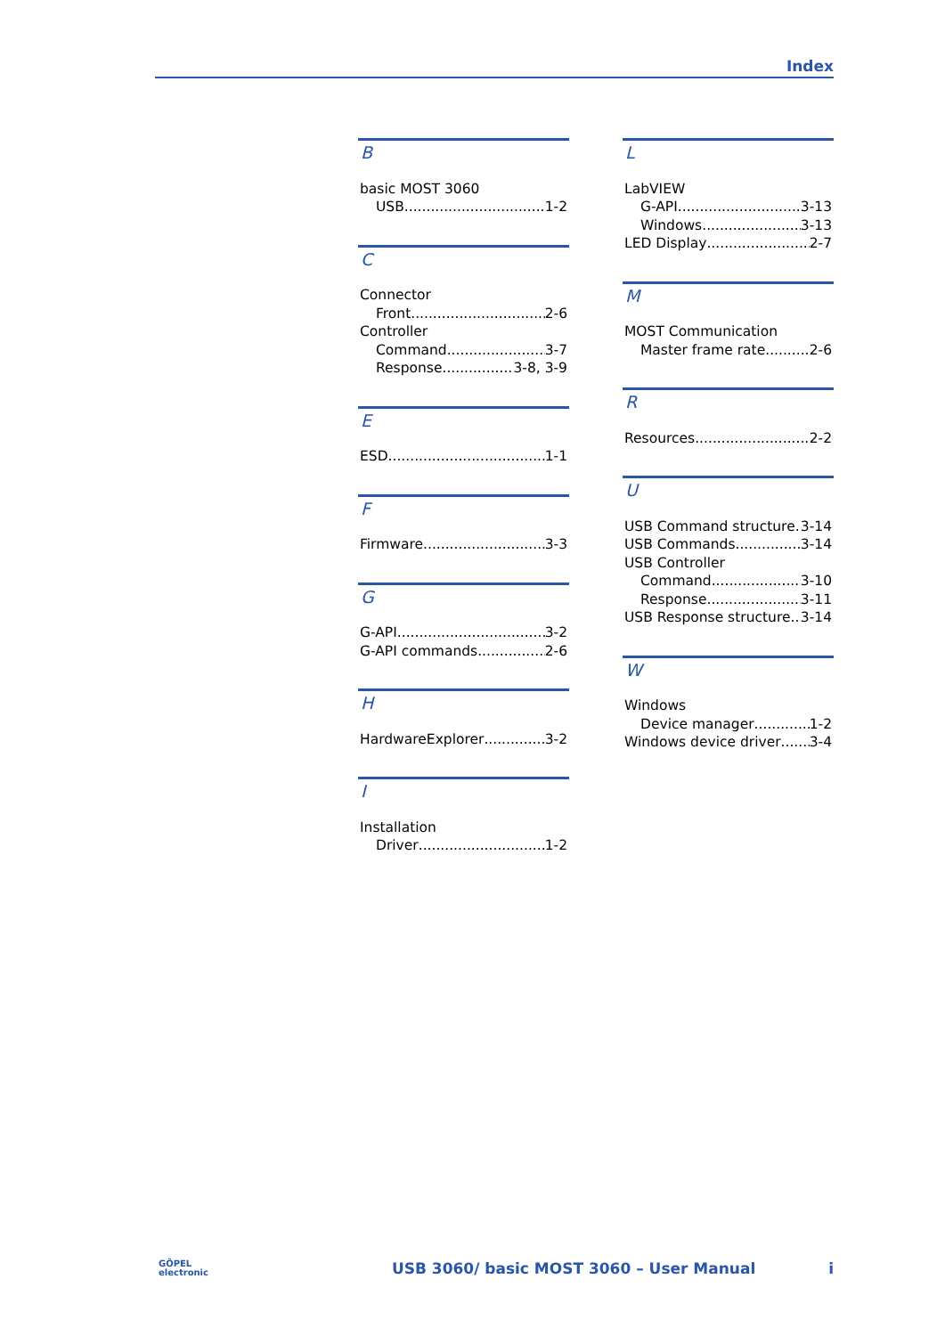Index
B
basic MOST 3060
USB 1-2
C
Connector
Front 2-6
Controller
Command 3-7
Response 3-8, 3-9
E
ESD 1-1
F
Firmware 3-3
G
G-API 3-2
G-API commands 2-6
H
HardwareExplorer 3-2
I
Installation
Driver 1-2
L
LabVIEW
G-API 3-13
Windows 3-13
LED Display 2-7
M
MOST Communication
Master frame rate 2-6
R
Resources 2-2
U
USB Command structure 3-14
USB Commands 3-14
USB Controller
Command 3-10
Response 3-11
USB Response structure 3-14
W
Windows
Device manager 1-2
Windows device driver 3-4
GÖPEL
electronic
USB 3060/ basic MOST 3060 – User Manual
i